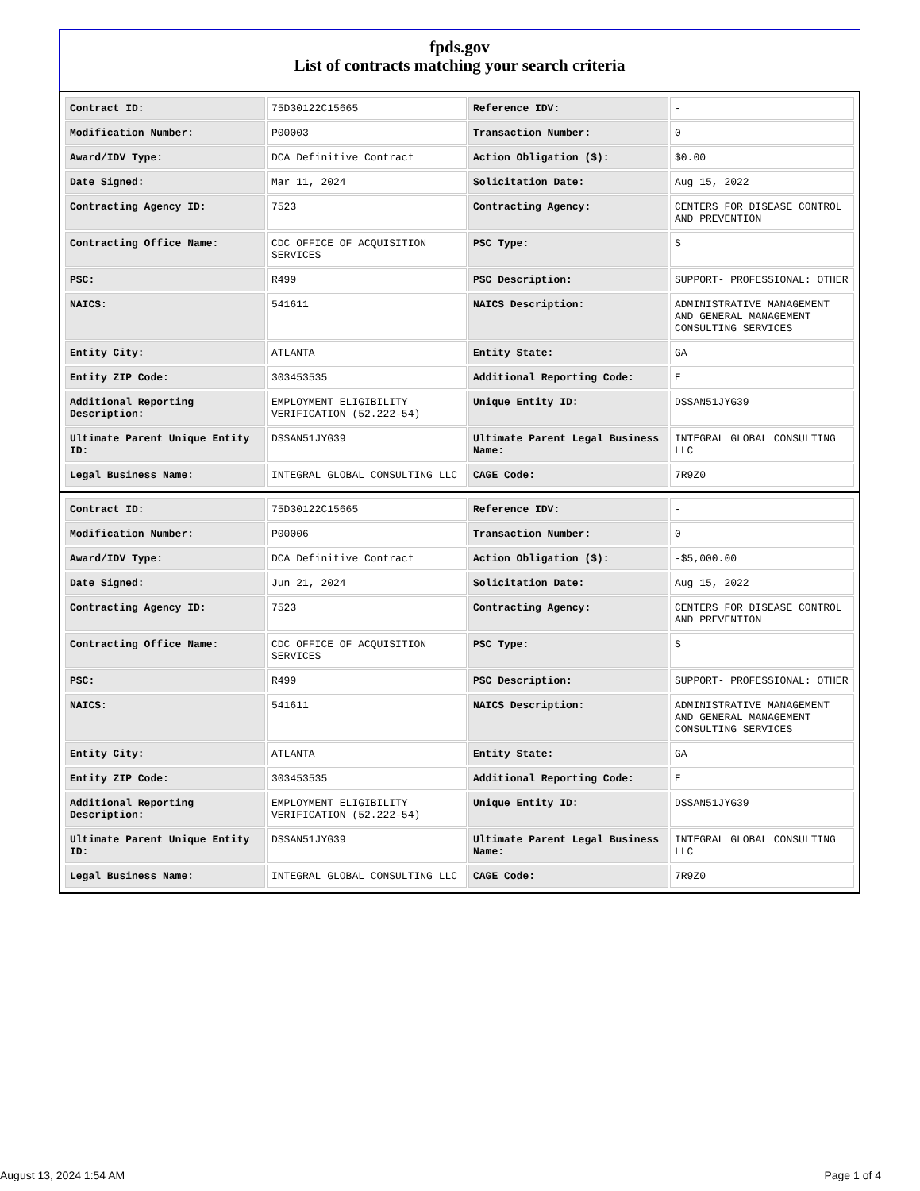fpds.gov
List of contracts matching your search criteria
| Contract ID: | 75D30122C15665 | Reference IDV: | - |
| Modification Number: | P00003 | Transaction Number: | 0 |
| Award/IDV Type: | DCA Definitive Contract | Action Obligation ($): | $0.00 |
| Date Signed: | Mar 11, 2024 | Solicitation Date: | Aug 15, 2022 |
| Contracting Agency ID: | 7523 | Contracting Agency: | CENTERS FOR DISEASE CONTROL AND PREVENTION |
| Contracting Office Name: | CDC OFFICE OF ACQUISITION SERVICES | PSC Type: | S |
| PSC: | R499 | PSC Description: | SUPPORT- PROFESSIONAL: OTHER |
| NAICS: | 541611 | NAICS Description: | ADMINISTRATIVE MANAGEMENT AND GENERAL MANAGEMENT CONSULTING SERVICES |
| Entity City: | ATLANTA | Entity State: | GA |
| Entity ZIP Code: | 303453535 | Additional Reporting Code: | E |
| Additional Reporting Description: | EMPLOYMENT ELIGIBILITY VERIFICATION (52.222-54) | Unique Entity ID: | DSSAN51JYG39 |
| Ultimate Parent Unique Entity ID: | DSSAN51JYG39 | Ultimate Parent Legal Business Name: | INTEGRAL GLOBAL CONSULTING LLC |
| Legal Business Name: | INTEGRAL GLOBAL CONSULTING LLC | CAGE Code: | 7R9Z0 |
| Contract ID: | 75D30122C15665 | Reference IDV: | - |
| Modification Number: | P00006 | Transaction Number: | 0 |
| Award/IDV Type: | DCA Definitive Contract | Action Obligation ($): | -$5,000.00 |
| Date Signed: | Jun 21, 2024 | Solicitation Date: | Aug 15, 2022 |
| Contracting Agency ID: | 7523 | Contracting Agency: | CENTERS FOR DISEASE CONTROL AND PREVENTION |
| Contracting Office Name: | CDC OFFICE OF ACQUISITION SERVICES | PSC Type: | S |
| PSC: | R499 | PSC Description: | SUPPORT- PROFESSIONAL: OTHER |
| NAICS: | 541611 | NAICS Description: | ADMINISTRATIVE MANAGEMENT AND GENERAL MANAGEMENT CONSULTING SERVICES |
| Entity City: | ATLANTA | Entity State: | GA |
| Entity ZIP Code: | 303453535 | Additional Reporting Code: | E |
| Additional Reporting Description: | EMPLOYMENT ELIGIBILITY VERIFICATION (52.222-54) | Unique Entity ID: | DSSAN51JYG39 |
| Ultimate Parent Unique Entity ID: | DSSAN51JYG39 | Ultimate Parent Legal Business Name: | INTEGRAL GLOBAL CONSULTING LLC |
| Legal Business Name: | INTEGRAL GLOBAL CONSULTING LLC | CAGE Code: | 7R9Z0 |
August 13, 2024 1:54 AM Page 1 of 4